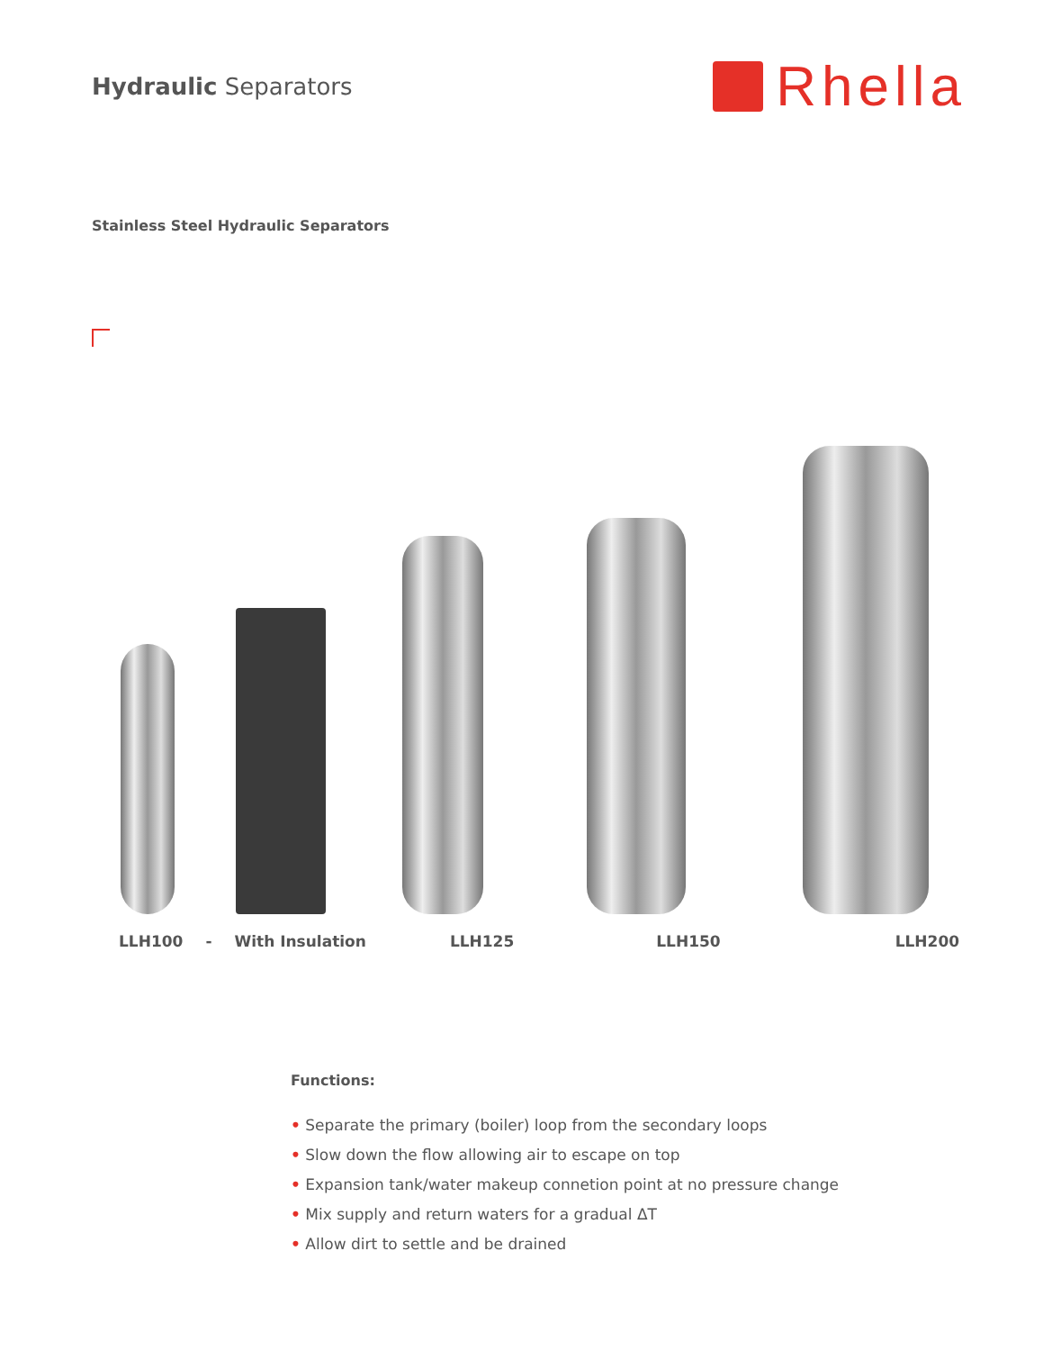Hydraulic Separators
Rhella
Stainless Steel Hydraulic Separators
LLH100 - With Insulation LLH125 LLH150 LLH200
Functions:
• Separate the primary (boiler) loop from the secondary loops
• Slow down the flow allowing air to escape on top
• Expansion tank/water makeup connetion point at no pressure change
• Mix supply and return waters for a gradual ΔT
• Allow dirt to settle and be drained